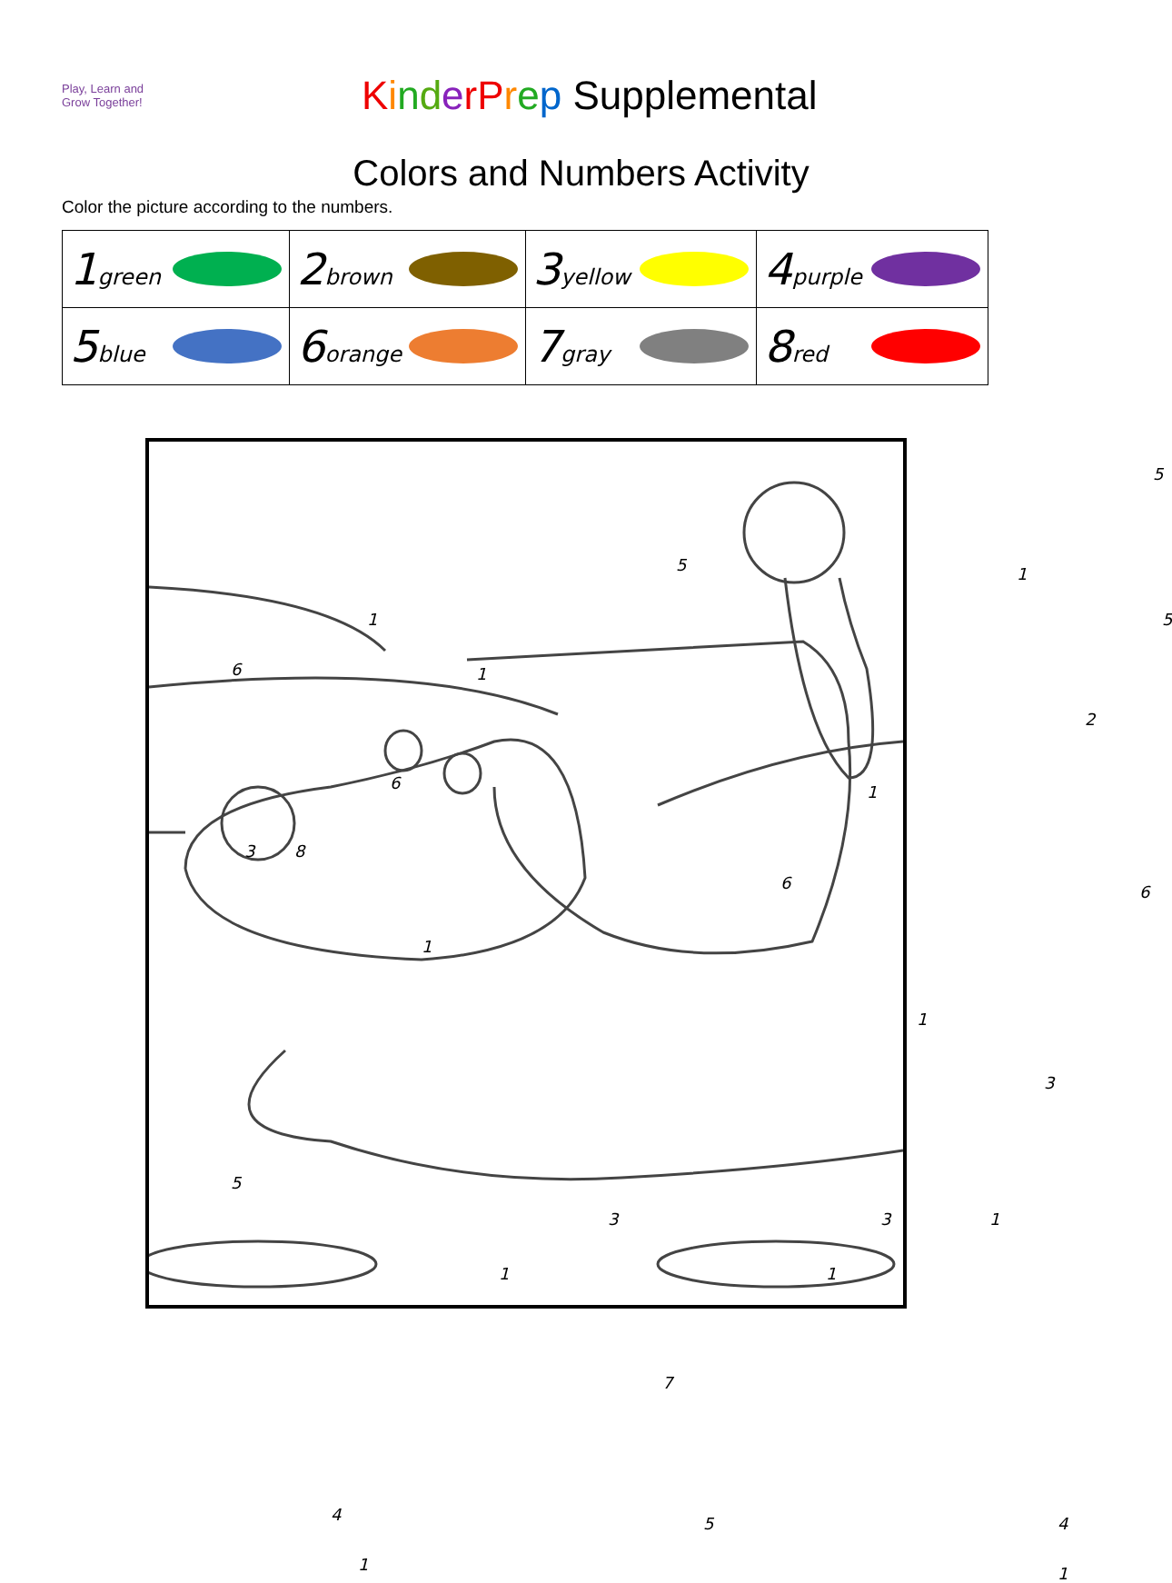Play, Learn and
Grow Together!
KinderPrep Supplemental
Colors and Numbers Activity
Color the picture according to the numbers.
| 1 green | 2 brown | 3 yellow | 4 purple |
| 5 blue | 6 orange | 7 gray | 8 red |
5
5 1
1
6
5
1
2
6 1
3 8
6 6
1
1
3
5
3 3 1
1 1
7
4 5 4
1 1